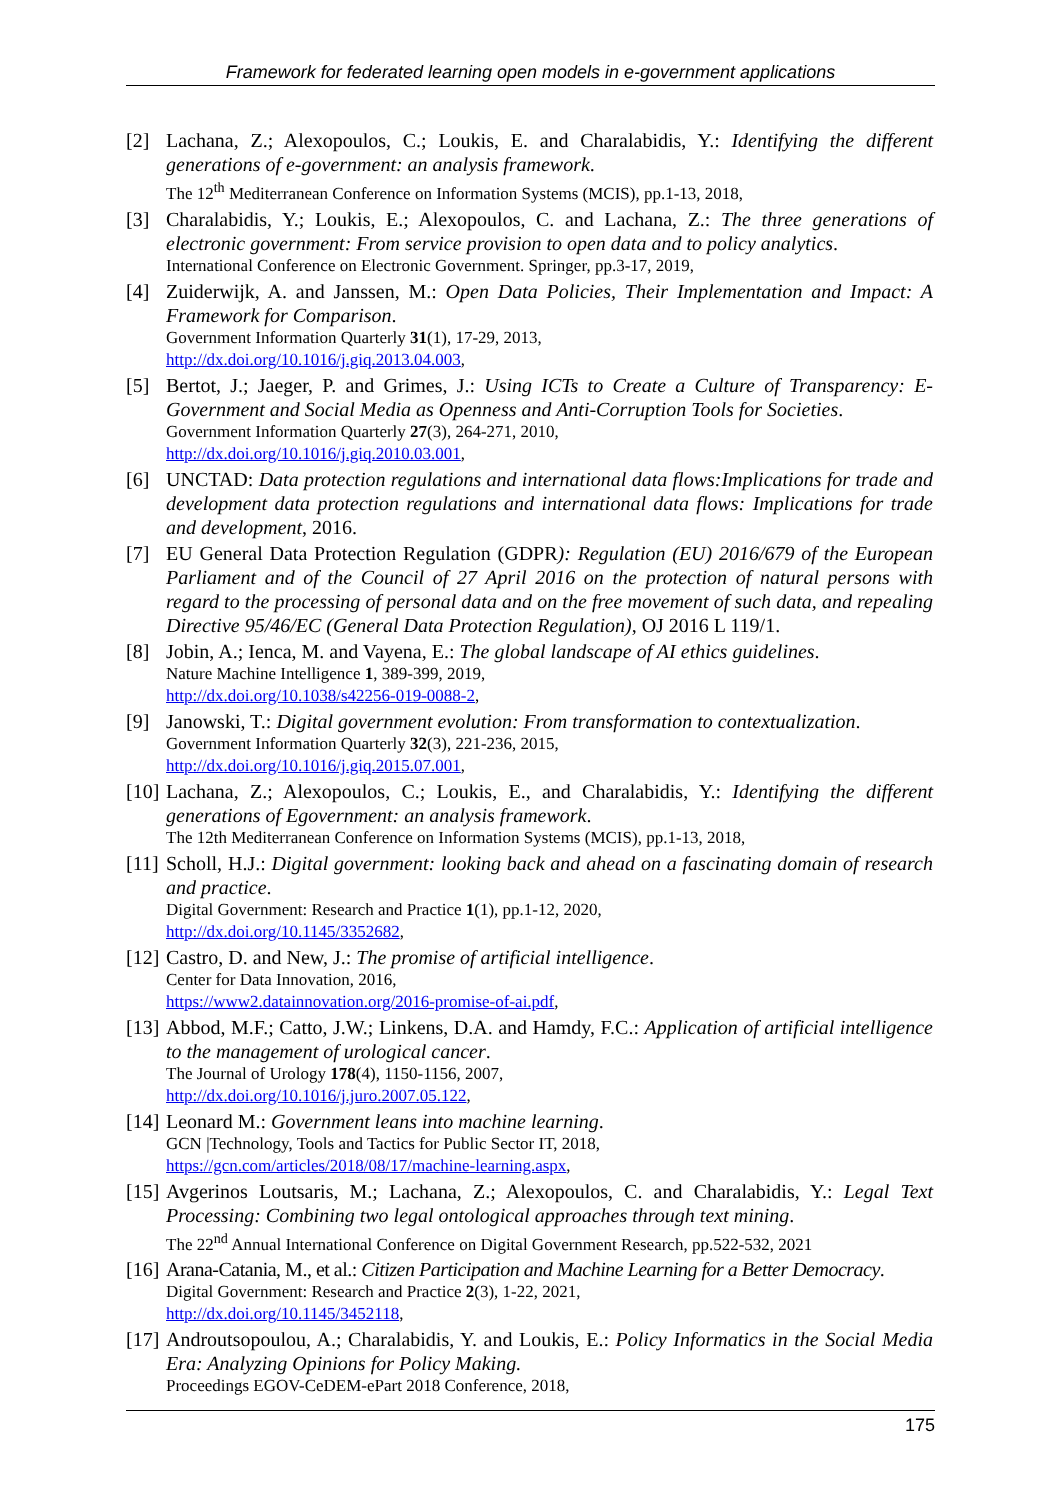Framework for federated learning open models in e-government applications
[2] Lachana, Z.; Alexopoulos, C.; Loukis, E. and Charalabidis, Y.: Identifying the different generations of e-government: an analysis framework.
The 12<sup>th</sup> Mediterranean Conference on Information Systems (MCIS), pp.1-13, 2018,
[3] Charalabidis, Y.; Loukis, E.; Alexopoulos, C. and Lachana, Z.: The three generations of electronic government: From service provision to open data and to policy analytics.
International Conference on Electronic Government. Springer, pp.3-17, 2019,
[4] Zuiderwijk, A. and Janssen, M.: Open Data Policies, Their Implementation and Impact: A Framework for Comparison.
Government Information Quarterly 31(1), 17-29, 2013,
http://dx.doi.org/10.1016/j.giq.2013.04.003,
[5] Bertot, J.; Jaeger, P. and Grimes, J.: Using ICTs to Create a Culture of Transparency: E-Government and Social Media as Openness and Anti-Corruption Tools for Societies.
Government Information Quarterly 27(3), 264-271, 2010,
http://dx.doi.org/10.1016/j.giq.2010.03.001,
[6] UNCTAD: Data protection regulations and international data flows:Implications for trade and development data protection regulations and international data flows: Implications for trade and development, 2016.
[7] EU General Data Protection Regulation (GDPR): Regulation (EU) 2016/679 of the European Parliament and of the Council of 27 April 2016 on the protection of natural persons with regard to the processing of personal data and on the free movement of such data, and repealing Directive 95/46/EC (General Data Protection Regulation), OJ 2016 L 119/1.
[8] Jobin, A.; Ienca, M. and Vayena, E.: The global landscape of AI ethics guidelines.
Nature Machine Intelligence 1, 389-399, 2019,
http://dx.doi.org/10.1038/s42256-019-0088-2,
[9] Janowski, T.: Digital government evolution: From transformation to contextualization.
Government Information Quarterly 32(3), 221-236, 2015,
http://dx.doi.org/10.1016/j.giq.2015.07.001,
[10]
Lachana, Z.; Alexopoulos, C.; Loukis, E., and Charalabidis, Y.: Identifying the different generations of Egovernment: an analysis framework.
The 12th Mediterranean Conference on Information Systems (MCIS), pp.1-13, 2018,
[11]
Scholl, H.J.: Digital government: looking back and ahead on a fascinating domain of research and practice.
Digital Government: Research and Practice 1(1), pp.1-12, 2020,
http://dx.doi.org/10.1145/3352682,
[12]
Castro, D. and New, J.: The promise of artificial intelligence.
Center for Data Innovation, 2016,
https://www2.datainnovation.org/2016-promise-of-ai.pdf,
[13]
Abbod, M.F.; Catto, J.W.; Linkens, D.A. and Hamdy, F.C.: Application of artificial intelligence to the management of urological cancer.
The Journal of Urology 178(4), 1150-1156, 2007,
http://dx.doi.org/10.1016/j.juro.2007.05.122,
[14]
Leonard M.: Government leans into machine learning.
GCN |Technology, Tools and Tactics for Public Sector IT, 2018,
https://gcn.com/articles/2018/08/17/machine-learning.aspx,
[15]
Avgerinos Loutsaris, M.; Lachana, Z.; Alexopoulos, C. and Charalabidis, Y.: Legal Text Processing: Combining two legal ontological approaches through text mining.
The 22<sup>nd</sup> Annual International Conference on Digital Government Research, pp.522-532, 2021
[16]
Arana-Catania, M., et al.: Citizen Participation and Machine Learning for a Better Democracy.
Digital Government: Research and Practice 2(3), 1-22, 2021,
http://dx.doi.org/10.1145/3452118,
[17]
Androutsopoulou, A.; Charalabidis, Y. and Loukis, E.: Policy Informatics in the Social Media Era: Analyzing Opinions for Policy Making.
Proceedings EGOV-CeDEM-ePart 2018 Conference, 2018,
175